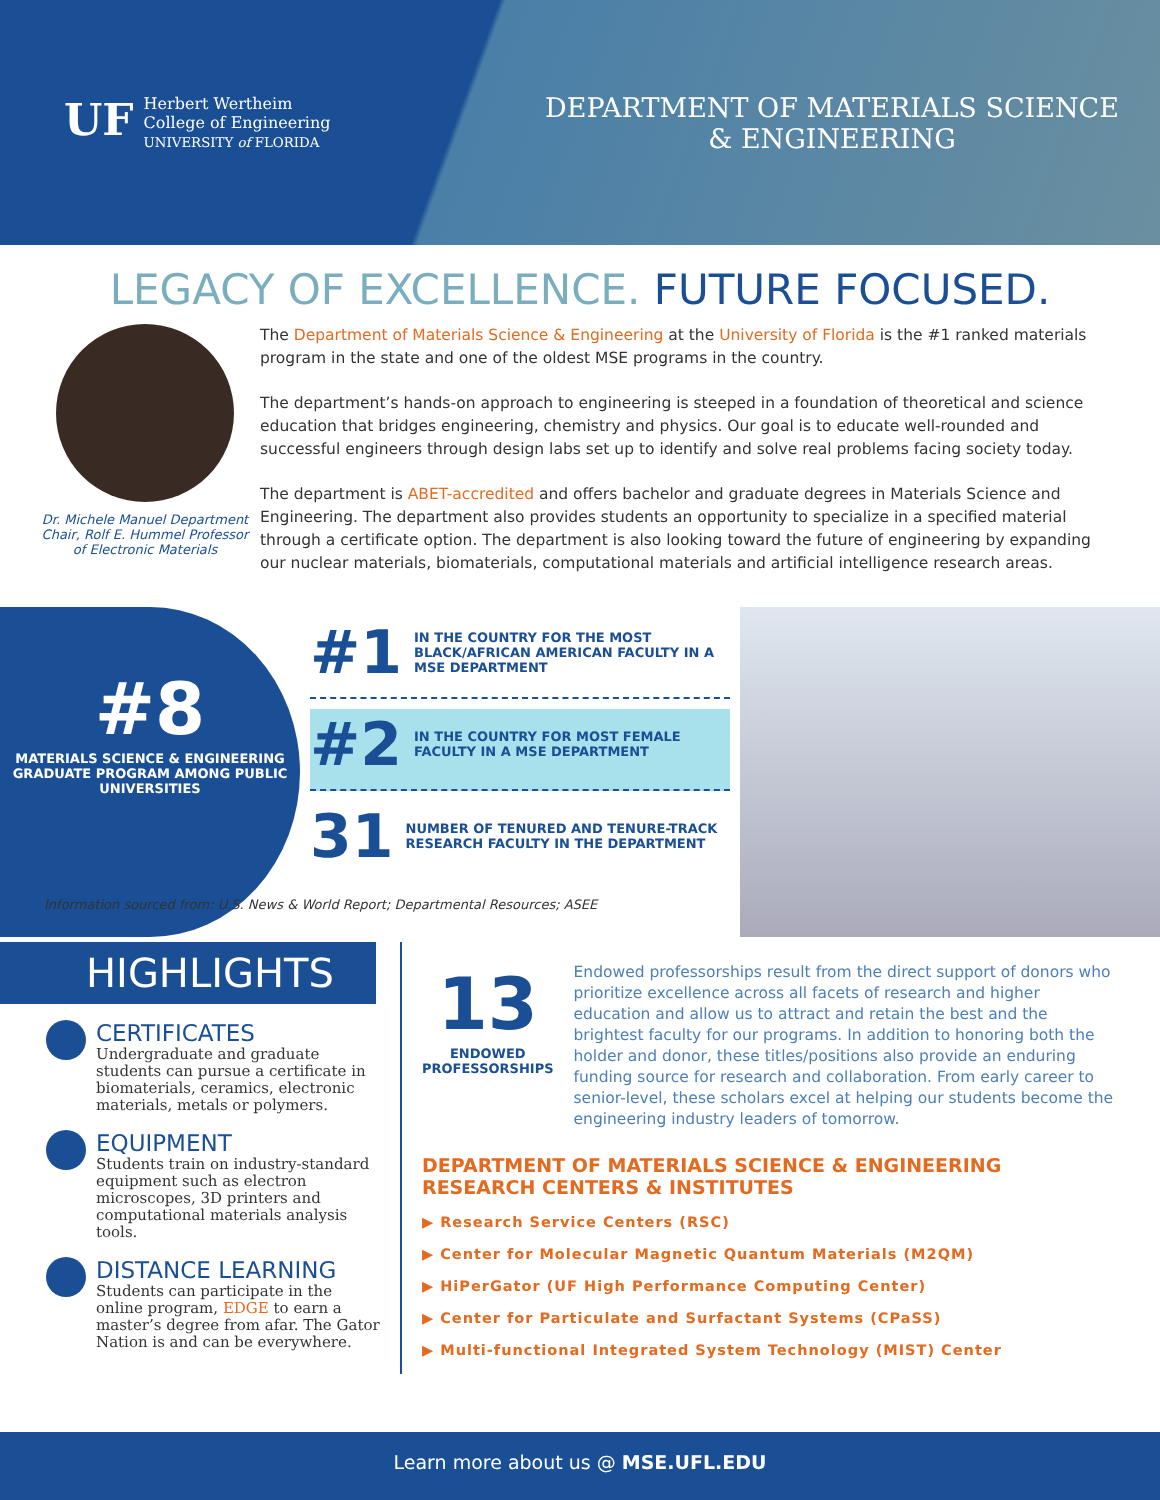UF
Herbert Wertheim
College of Engineering
UNIVERSITY of FLORIDA
DEPARTMENT OF MATERIALS SCIENCE
& ENGINEERING
LEGACY OF EXCELLENCE. FUTURE FOCUSED.
Dr. Michele Manuel Department Chair, Rolf E. Hummel Professor of Electronic Materials
The Department of Materials Science & Engineering at the University of Florida is the #1 ranked materials program in the state and one of the oldest MSE programs in the country.
The department’s hands-on approach to engineering is steeped in a foundation of theoretical and science education that bridges engineering, chemistry and physics. Our goal is to educate well-rounded and successful engineers through design labs set up to identify and solve real problems facing society today.
The department is ABET-accredited and offers bachelor and graduate degrees in Materials Science and Engineering. The department also provides students an opportunity to specialize in a specified material through a certificate option. The department is also looking toward the future of engineering by expanding our nuclear materials, biomaterials, computational materials and artificial intelligence research areas.
#8
MATERIALS SCIENCE & ENGINEERING GRADUATE PROGRAM AMONG PUBLIC UNIVERSITIES
#1 IN THE COUNTRY FOR THE MOST BLACK/AFRICAN AMERICAN FACULTY IN A MSE DEPARTMENT
#2 IN THE COUNTRY FOR MOST FEMALE FACULTY IN A MSE DEPARTMENT
31 NUMBER OF TENURED AND TENURE-TRACK RESEARCH FACULTY IN THE DEPARTMENT
Information sourced from: U.S. News & World Report; Departmental Resources; ASEE
HIGHLIGHTS
CERTIFICATES
Undergraduate and graduate students can pursue a certificate in biomaterials, ceramics, electronic materials, metals or polymers.
EQUIPMENT
Students train on industry-standard equipment such as electron microscopes, 3D printers and computational materials analysis tools.
DISTANCE LEARNING
Students can participate in the online program, EDGE to earn a master’s degree from afar. The Gator Nation is and can be everywhere.
13
ENDOWED PROFESSORSHIPS
Endowed professorships result from the direct support of donors who prioritize excellence across all facets of research and higher education and allow us to attract and retain the best and the brightest faculty for our programs. In addition to honoring both the holder and donor, these titles/positions also provide an enduring funding source for research and collaboration. From early career to senior-level, these scholars excel at helping our students become the engineering industry leaders of tomorrow.
DEPARTMENT OF MATERIALS SCIENCE & ENGINEERING RESEARCH CENTERS & INSTITUTES
▶ Research Service Centers (RSC)
▶ Center for Molecular Magnetic Quantum Materials (M2QM)
▶ HiPerGator (UF High Performance Computing Center)
▶ Center for Particulate and Surfactant Systems (CPaSS)
▶ Multi-functional Integrated System Technology (MIST) Center
Learn more about us @ MSE.UFL.EDU